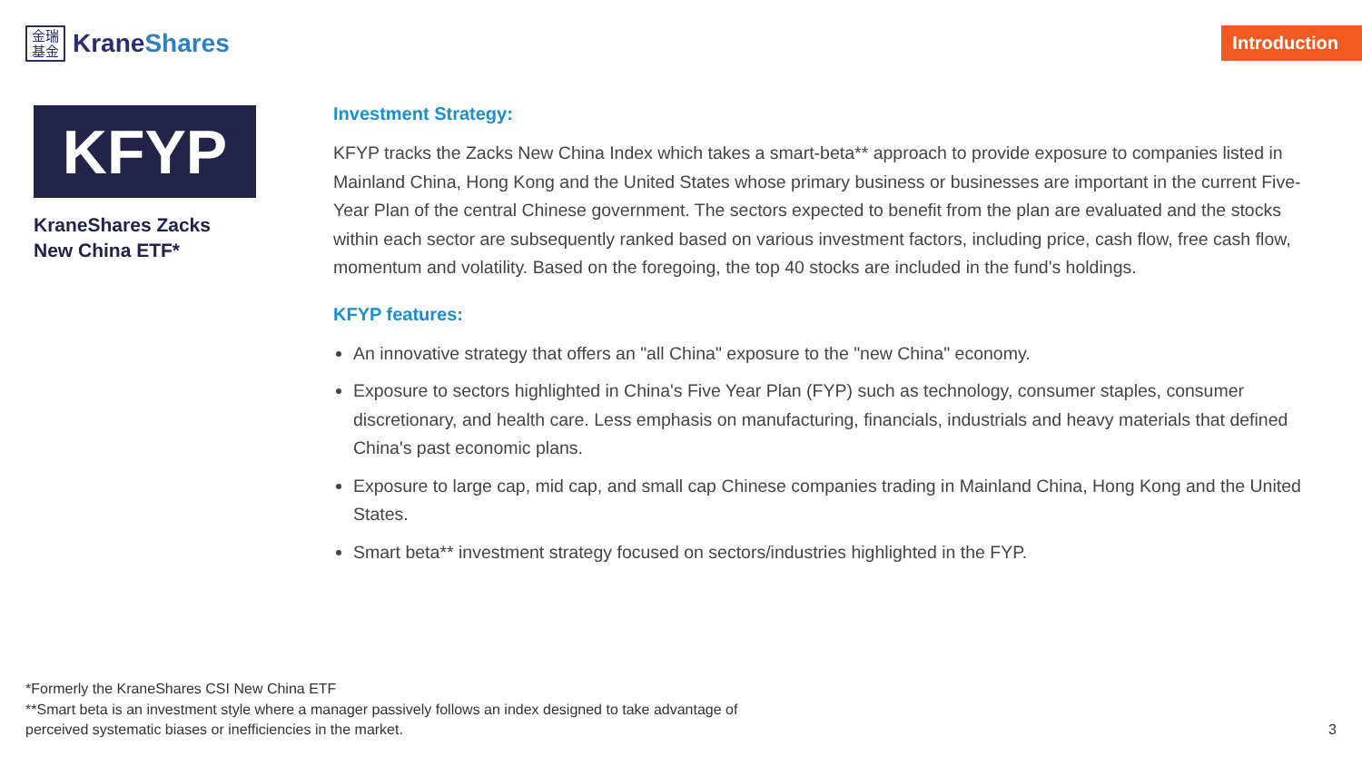金瑞 基金
KraneShares
Introduction
KFYP
KraneShares Zacks
New China ETF*
Investment Strategy:
KFYP tracks the Zacks New China Index which takes a smart-beta** approach to provide exposure to companies listed in Mainland China, Hong Kong and the United States whose primary business or businesses are important in the current Five-Year Plan of the central Chinese government. The sectors expected to benefit from the plan are evaluated and the stocks within each sector are subsequently ranked based on various investment factors, including price, cash flow, free cash flow, momentum and volatility. Based on the foregoing, the top 40 stocks are included in the fund's holdings.
KFYP features:
An innovative strategy that offers an "all China" exposure to the "new China" economy.
Exposure to sectors highlighted in China's Five Year Plan (FYP) such as technology, consumer staples, consumer discretionary, and health care. Less emphasis on manufacturing, financials, industrials and heavy materials that defined China's past economic plans.
Exposure to large cap, mid cap, and small cap Chinese companies trading in Mainland China, Hong Kong and the United States.
Smart beta** investment strategy focused on sectors/industries highlighted in the FYP.
*Formerly the KraneShares CSI New China ETF
**Smart beta is an investment style where a manager passively follows an index designed to take advantage of
perceived systematic biases or inefficiencies in the market.
3